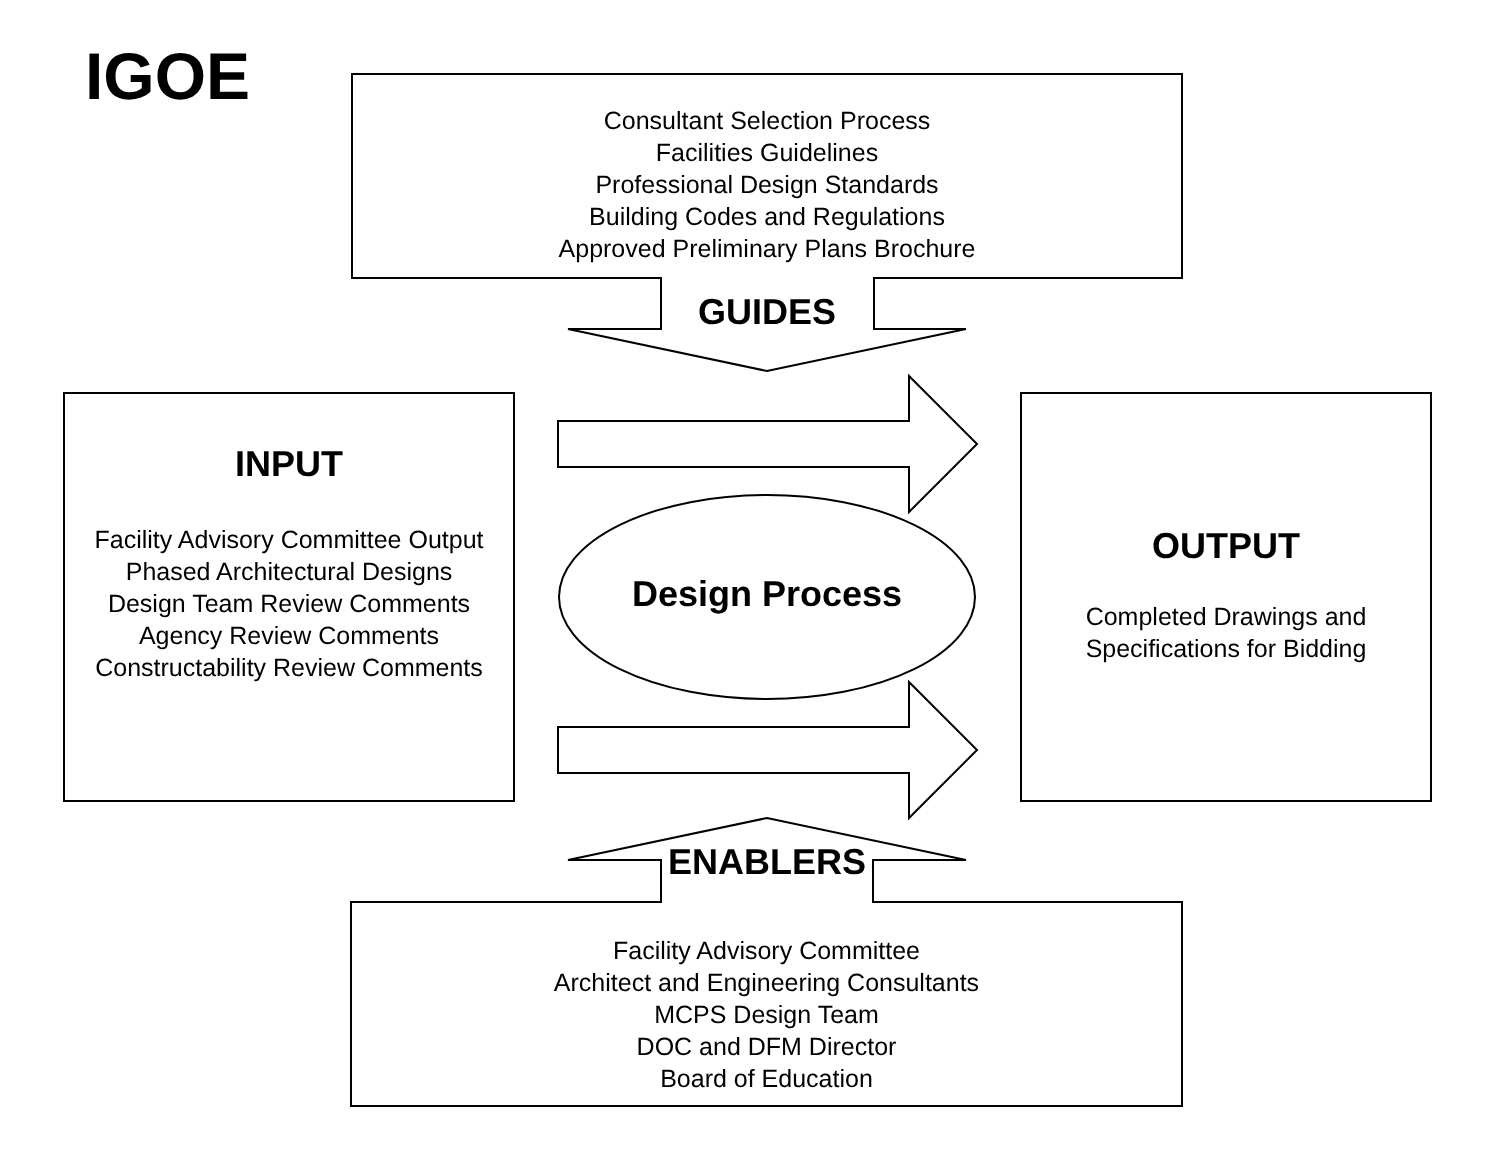IGOE
Consultant Selection Process
Facilities Guidelines
Professional Design Standards
Building Codes and Regulations
Approved Preliminary Plans Brochure
GUIDES
INPUT
Facility Advisory Committee Output
Phased Architectural Designs
Design Team Review Comments
Agency Review Comments
Constructability Review Comments
Design Process
OUTPUT
Completed Drawings and
Specifications for Bidding
ENABLERS
Facility Advisory Committee
Architect and Engineering Consultants
MCPS Design Team
DOC and DFM Director
Board of Education